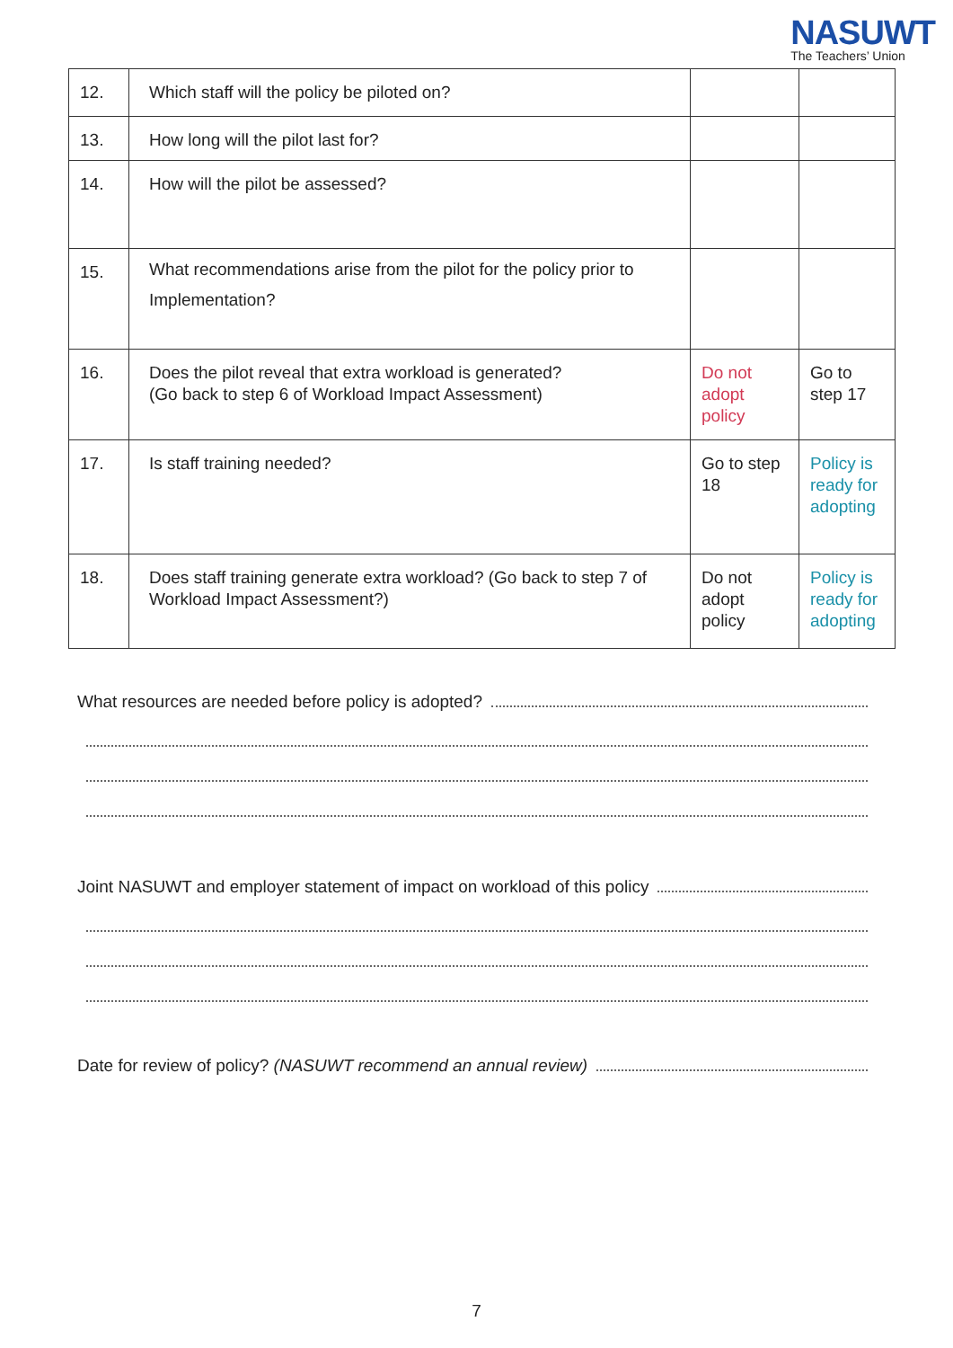NASUWT
The Teachers’ Union
| 12. | Which staff will the policy be piloted on? | | |
| 13. | How long will the pilot last for? | | |
| 14. | How will the pilot be assessed? | | |
| 15. | What recommendations arise from the pilot for the policy prior to Implementation? | | |
| 16. | Does the pilot reveal that extra workload is generated? (Go back to step 6 of Workload Impact Assessment) | Do not adopt policy | Go to step 17 |
| 17. | Is staff training needed? | Go to step 18 | Policy is ready for adopting |
| 18. | Does staff training generate extra workload? (Go back to step 7 of Workload Impact Assessment?) | Do not adopt policy | Policy is ready for adopting |
What resources are needed before policy is adopted?
Joint NASUWT and employer statement of impact on workload of this policy
Date for review of policy? (NASUWT recommend an annual review)
7